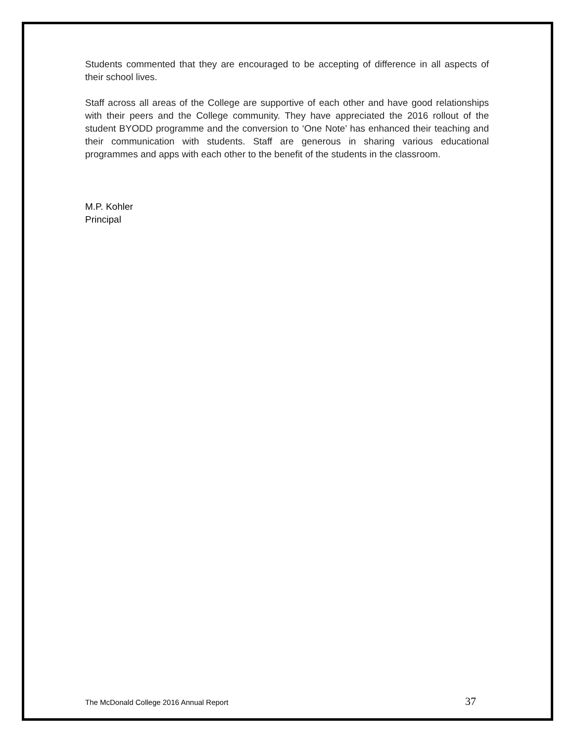Students commented that they are encouraged to be accepting of difference in all aspects of their school lives.
Staff across all areas of the College are supportive of each other and have good relationships with their peers and the College community. They have appreciated the 2016 rollout of the student BYODD programme and the conversion to ‘One Note’ has enhanced their teaching and their communication with students. Staff are generous in sharing various educational programmes and apps with each other to the benefit of the students in the classroom.
M.P. Kohler
Principal
The McDonald College 2016 Annual Report 37